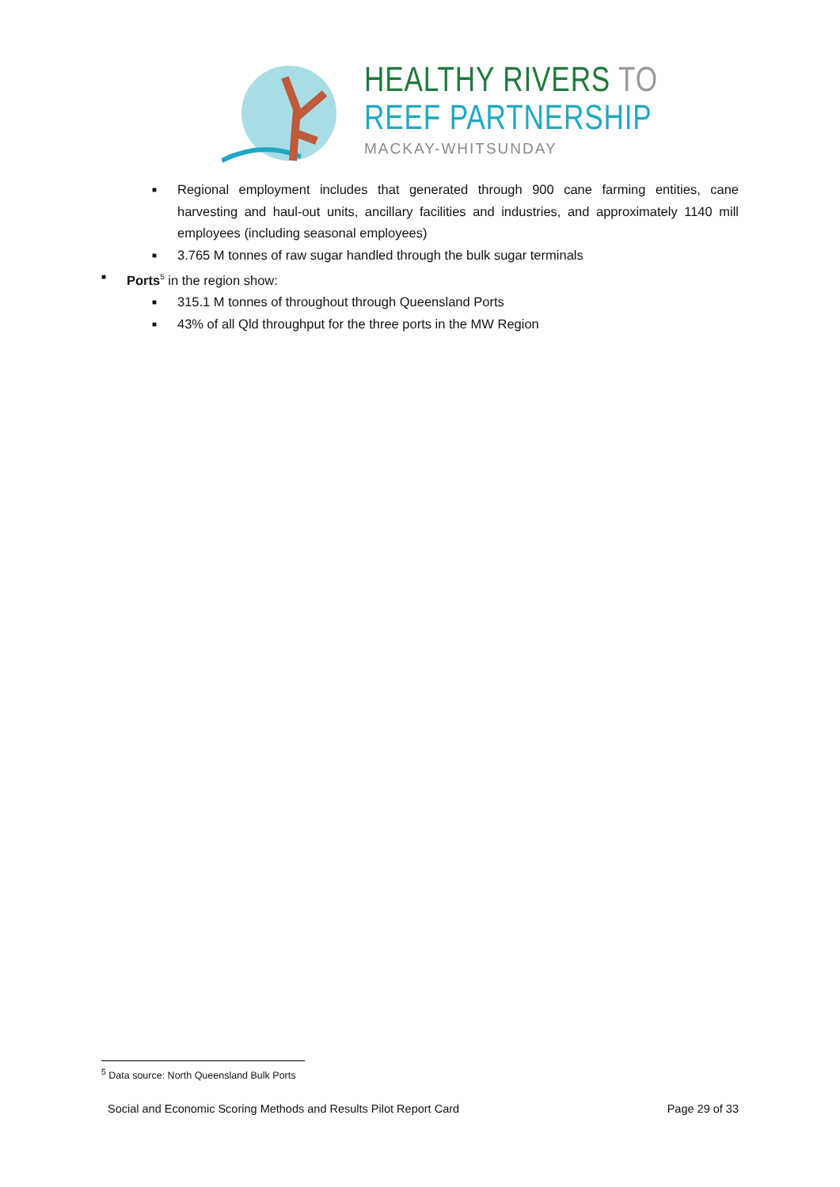HEALTHY RIVERS TO
REEF PARTNERSHIP
MACKAY-WHITSUNDAY
■ Regional employment includes that generated through 900 cane farming entities, cane harvesting and haul-out units, ancillary facilities and industries, and approximately 1140 mill employees (including seasonal employees)
■ 3.765 M tonnes of raw sugar handled through the bulk sugar terminals
■ Ports<sup>5</sup> in the region show:
■ 315.1 M tonnes of throughout through Queensland Ports
■ 43% of all Qld throughput for the three ports in the MW Region
<sup>5</sup> Data source: North Queensland Bulk Ports
Social and Economic Scoring Methods and Results Pilot Report Card Page 29 of 33